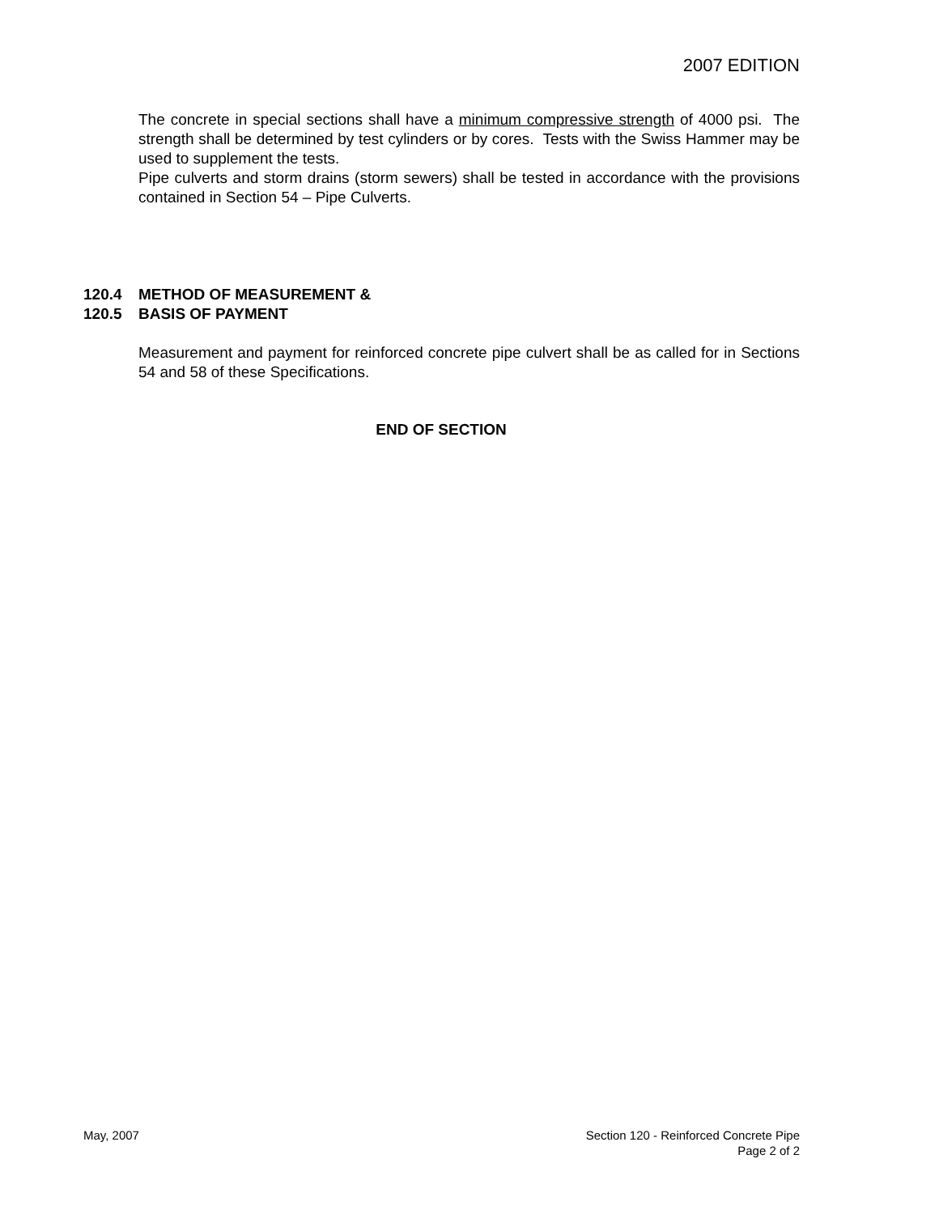2007 EDITION
The concrete in special sections shall have a minimum compressive strength of 4000 psi. The strength shall be determined by test cylinders or by cores. Tests with the Swiss Hammer may be used to supplement the tests.
Pipe culverts and storm drains (storm sewers) shall be tested in accordance with the provisions contained in Section 54 – Pipe Culverts.
120.4 METHOD OF MEASUREMENT &
120.5 BASIS OF PAYMENT
Measurement and payment for reinforced concrete pipe culvert shall be as called for in Sections 54 and 58 of these Specifications.
END OF SECTION
May, 2007 Section 120 - Reinforced Concrete Pipe
Page 2 of 2